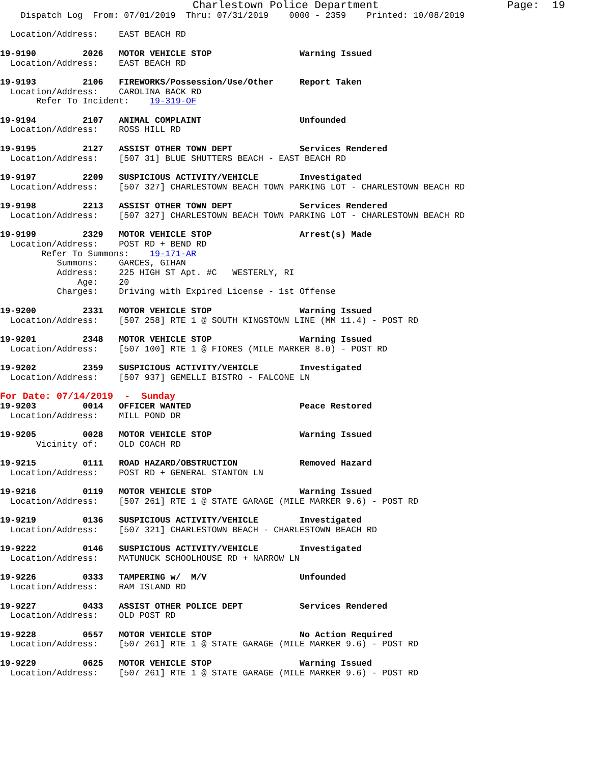Charlestown Police Department                    Page:  19
    Dispatch Log  From: 07/01/2019  Thru: 07/31/2019    0000 - 2359    Printed: 10/08/2019

  Location/Address:    EAST BEACH RD

19-9190         2026   MOTOR VEHICLE STOP                 Warning Issued
  Location/Address:    EAST BEACH RD

19-9193         2106   FIREWORKS/Possession/Use/Other     Report Taken
  Location/Address:    CAROLINA BACK RD
       Refer To Incident:    19-319-OF

19-9194         2107   ANIMAL COMPLAINT                   Unfounded
  Location/Address:    ROSS HILL RD

19-9195         2127   ASSIST OTHER TOWN DEPT             Services Rendered
  Location/Address:    [507 31] BLUE SHUTTERS BEACH - EAST BEACH RD

19-9197         2209   SUSPICIOUS ACTIVITY/VEHICLE        Investigated
  Location/Address:    [507 327] CHARLESTOWN BEACH TOWN PARKING LOT - CHARLESTOWN BEACH RD

19-9198         2213   ASSIST OTHER TOWN DEPT             Services Rendered
  Location/Address:    [507 327] CHARLESTOWN BEACH TOWN PARKING LOT - CHARLESTOWN BEACH RD

19-9199         2329   MOTOR VEHICLE STOP                 Arrest(s) Made
  Location/Address:    POST RD + BEND RD
        Refer To Summons:    19-171-AR
           Summons:    GARCES, GIHAN
           Address:    225 HIGH ST Apt. #C   WESTERLY, RI
               Age:    20
           Charges:    Driving with Expired License - 1st Offense

19-9200         2331   MOTOR VEHICLE STOP                 Warning Issued
  Location/Address:    [507 258] RTE 1 @ SOUTH KINGSTOWN LINE (MM 11.4) - POST RD

19-9201         2348   MOTOR VEHICLE STOP                 Warning Issued
  Location/Address:    [507 100] RTE 1 @ FIORES (MILE MARKER 8.0) - POST RD

19-9202         2359   SUSPICIOUS ACTIVITY/VEHICLE        Investigated
  Location/Address:    [507 937] GEMELLI BISTRO - FALCONE LN
For Date: 07/14/2019  -  Sunday
19-9203         0014   OFFICER WANTED                     Peace Restored
  Location/Address:    MILL POND DR

19-9205         0028   MOTOR VEHICLE STOP                 Warning Issued
       Vicinity of:    OLD COACH RD

19-9215         0111   ROAD HAZARD/OBSTRUCTION            Removed Hazard
  Location/Address:    POST RD + GENERAL STANTON LN

19-9216         0119   MOTOR VEHICLE STOP                 Warning Issued
  Location/Address:    [507 261] RTE 1 @ STATE GARAGE (MILE MARKER 9.6) - POST RD

19-9219         0136   SUSPICIOUS ACTIVITY/VEHICLE        Investigated
  Location/Address:    [507 321] CHARLESTOWN BEACH - CHARLESTOWN BEACH RD

19-9222         0146   SUSPICIOUS ACTIVITY/VEHICLE        Investigated
  Location/Address:    MATUNUCK SCHOOLHOUSE RD + NARROW LN

19-9226         0333   TAMPERING w/  M/V                  Unfounded
  Location/Address:    RAM ISLAND RD

19-9227         0433   ASSIST OTHER POLICE DEPT           Services Rendered
  Location/Address:    OLD POST RD

19-9228         0557   MOTOR VEHICLE STOP                 No Action Required
  Location/Address:    [507 261] RTE 1 @ STATE GARAGE (MILE MARKER 9.6) - POST RD

19-9229         0625   MOTOR VEHICLE STOP                 Warning Issued
  Location/Address:    [507 261] RTE 1 @ STATE GARAGE (MILE MARKER 9.6) - POST RD